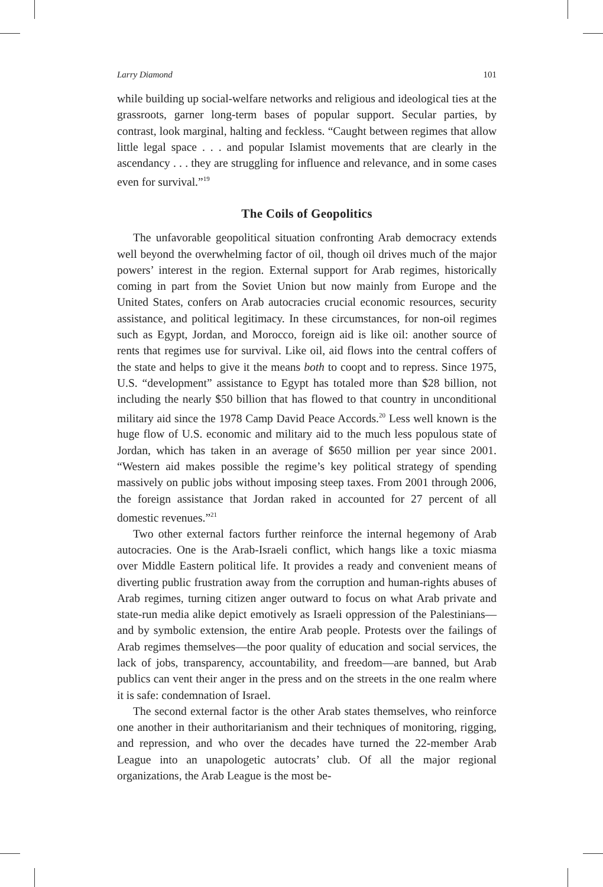Larry Diamond 101
while building up social-welfare networks and religious and ideological ties at the grassroots, garner long-term bases of popular support. Secular parties, by contrast, look marginal, halting and feckless. “Caught between regimes that allow little legal space . . . and popular Islamist movements that are clearly in the ascendancy . . . they are struggling for influence and relevance, and in some cases even for survival.”<sup>19</sup>
The Coils of Geopolitics
The unfavorable geopolitical situation confronting Arab democracy extends well beyond the overwhelming factor of oil, though oil drives much of the major powers’ interest in the region. External support for Arab regimes, historically coming in part from the Soviet Union but now mainly from Europe and the United States, confers on Arab autocracies crucial economic resources, security assistance, and political legitimacy. In these circumstances, for non-oil regimes such as Egypt, Jordan, and Morocco, foreign aid is like oil: another source of rents that regimes use for survival. Like oil, aid flows into the central coffers of the state and helps to give it the means both to coopt and to repress. Since 1975, U.S. “development” assistance to Egypt has totaled more than $28 billion, not including the nearly $50 billion that has flowed to that country in unconditional military aid since the 1978 Camp David Peace Accords.<sup>20</sup> Less well known is the huge flow of U.S. economic and military aid to the much less populous state of Jordan, which has taken in an average of $650 million per year since 2001. “Western aid makes possible the regime’s key political strategy of spending massively on public jobs without imposing steep taxes. From 2001 through 2006, the foreign assistance that Jordan raked in accounted for 27 percent of all domestic revenues.”<sup>21</sup>
Two other external factors further reinforce the internal hegemony of Arab autocracies. One is the Arab-Israeli conflict, which hangs like a toxic miasma over Middle Eastern political life. It provides a ready and convenient means of diverting public frustration away from the corruption and human-rights abuses of Arab regimes, turning citizen anger outward to focus on what Arab private and state-run media alike depict emotively as Israeli oppression of the Palestinians—and by symbolic extension, the entire Arab people. Protests over the failings of Arab regimes themselves—the poor quality of education and social services, the lack of jobs, transparency, accountability, and freedom—are banned, but Arab publics can vent their anger in the press and on the streets in the one realm where it is safe: condemnation of Israel.
The second external factor is the other Arab states themselves, who reinforce one another in their authoritarianism and their techniques of monitoring, rigging, and repression, and who over the decades have turned the 22-member Arab League into an unapologetic autocrats’ club. Of all the major regional organizations, the Arab League is the most be-